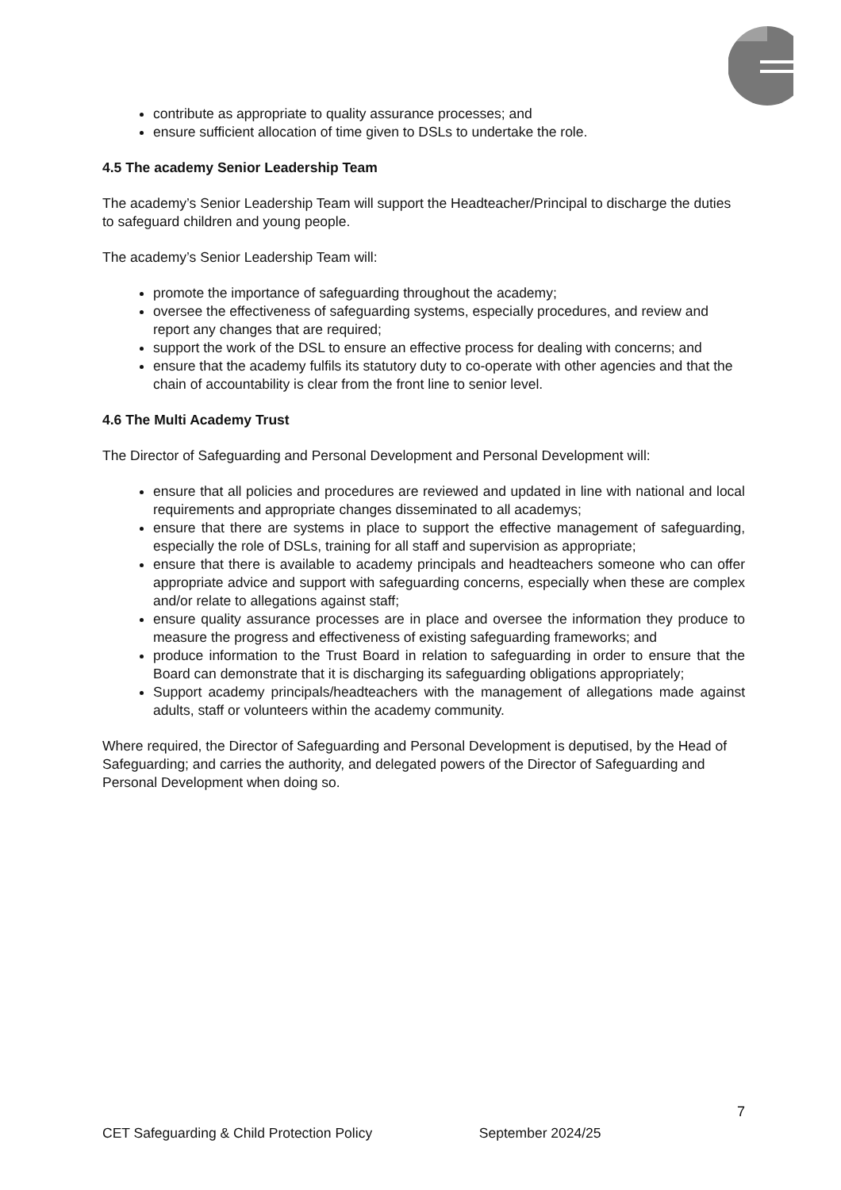contribute as appropriate to quality assurance processes; and
ensure sufficient allocation of time given to DSLs to undertake the role.
4.5 The academy Senior Leadership Team
The academy’s Senior Leadership Team will support the Headteacher/Principal to discharge the duties to safeguard children and young people.
The academy’s Senior Leadership Team will:
promote the importance of safeguarding throughout the academy;
oversee the effectiveness of safeguarding systems, especially procedures, and review and report any changes that are required;
support the work of the DSL to ensure an effective process for dealing with concerns; and
ensure that the academy fulfils its statutory duty to co-operate with other agencies and that the chain of accountability is clear from the front line to senior level.
4.6 The Multi Academy Trust
The Director of Safeguarding and Personal Development and Personal Development will:
ensure that all policies and procedures are reviewed and updated in line with national and local requirements and appropriate changes disseminated to all academys;
ensure that there are systems in place to support the effective management of safeguarding, especially the role of DSLs, training for all staff and supervision as appropriate;
ensure that there is available to academy principals and headteachers someone who can offer appropriate advice and support with safeguarding concerns, especially when these are complex and/or relate to allegations against staff;
ensure quality assurance processes are in place and oversee the information they produce to measure the progress and effectiveness of existing safeguarding frameworks; and
produce information to the Trust Board in relation to safeguarding in order to ensure that the Board can demonstrate that it is discharging its safeguarding obligations appropriately;
Support academy principals/headteachers with the management of allegations made against adults, staff or volunteers within the academy community.
Where required, the Director of Safeguarding and Personal Development is deputised, by the Head of Safeguarding; and carries the authority, and delegated powers of the Director of Safeguarding and Personal Development when doing so.
7
CET Safeguarding & Child Protection Policy September 2024/25